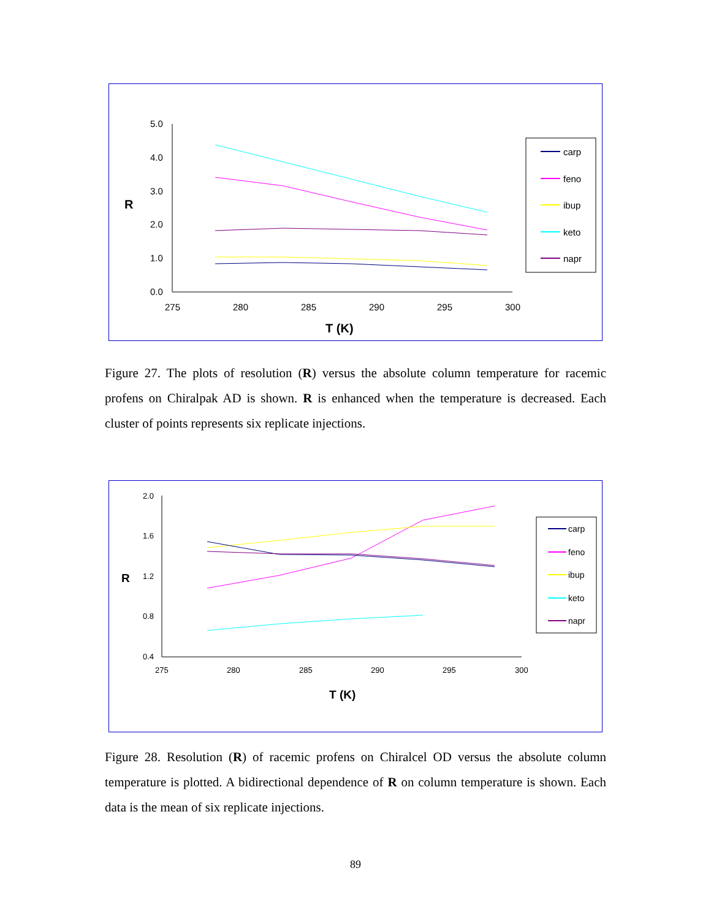5.0
4.0
3.0
2.0
1.0
0.0
275
280
285
290
295
300
R
T (K)
carp
feno
ibup
keto
napr
Figure 27. The plots of resolution (R) versus the absolute column temperature for racemic profens on Chiralpak AD is shown. R is enhanced when the temperature is decreased. Each cluster of points represents six replicate injections.
2.0
1.6
1.2
0.8
0.4
275
280
285
290
295
300
R
T (K)
carp
feno
ibup
keto
napr
Figure 28. Resolution (R) of racemic profens on Chiralcel OD versus the absolute column temperature is plotted. A bidirectional dependence of R on column temperature is shown. Each data is the mean of six replicate injections.
89